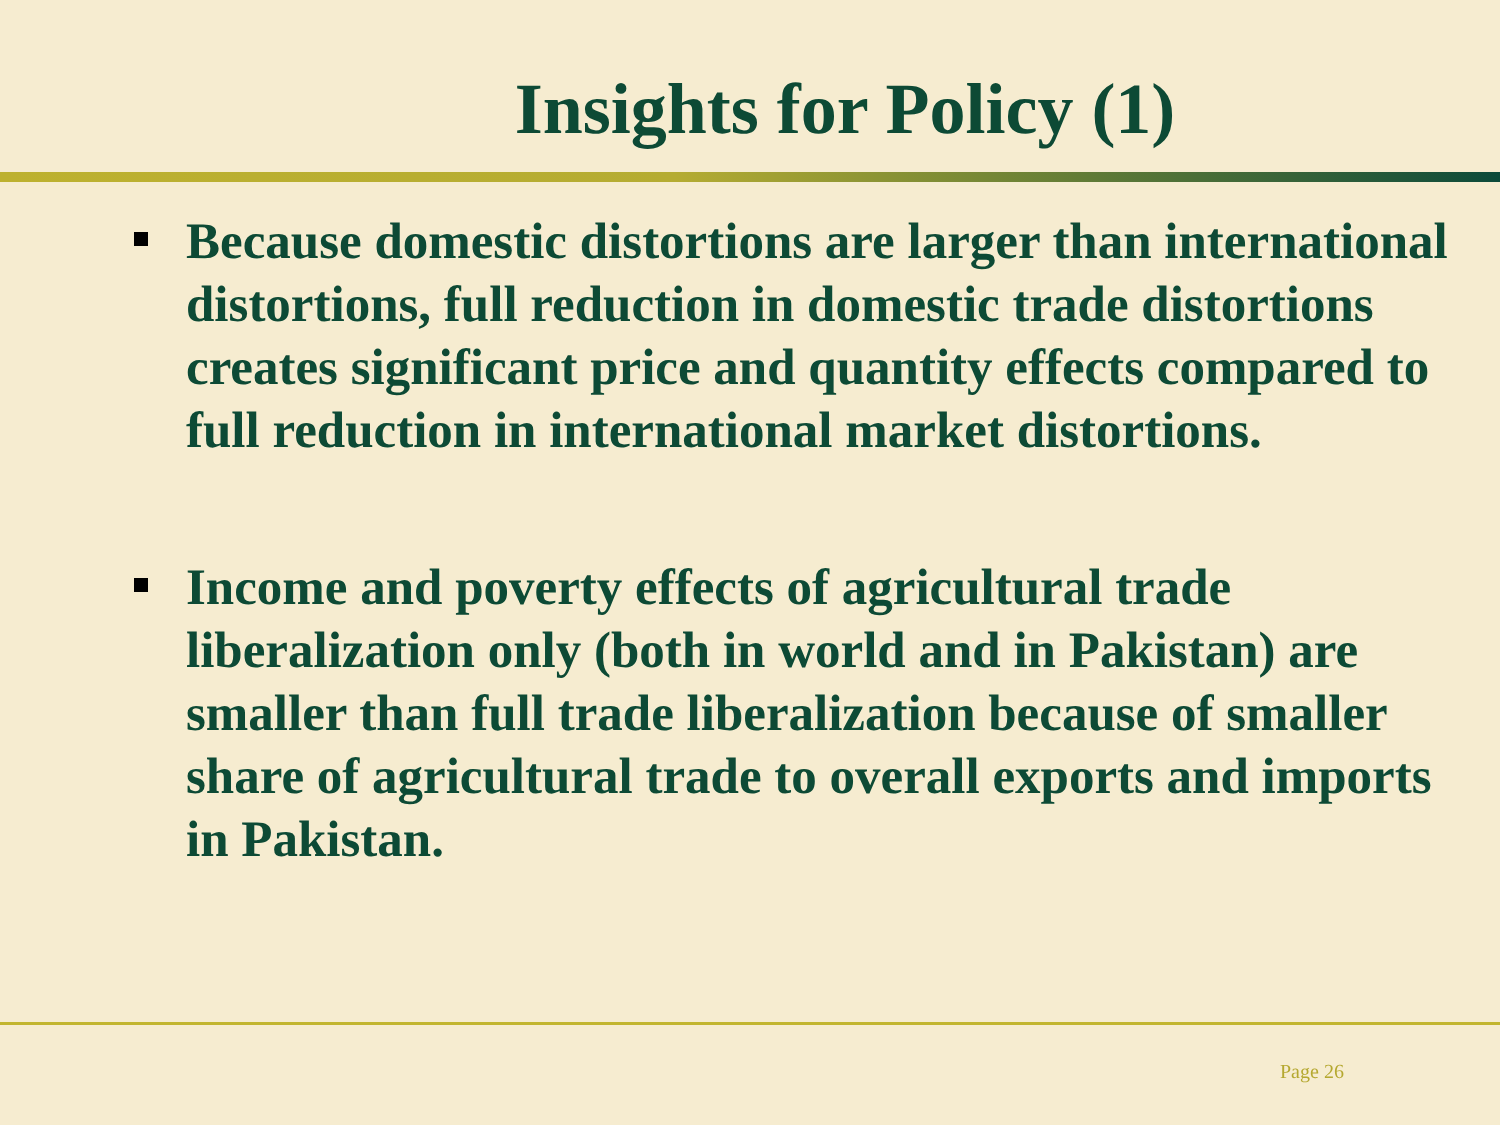Insights for Policy (1)
Because domestic distortions are larger than international distortions, full reduction in domestic trade distortions creates significant price and quantity effects compared to full reduction in international market distortions.
Income and poverty effects of agricultural trade liberalization only (both in world and in Pakistan) are smaller than full trade liberalization because of smaller share of agricultural trade to overall exports and imports in Pakistan.
Page 26